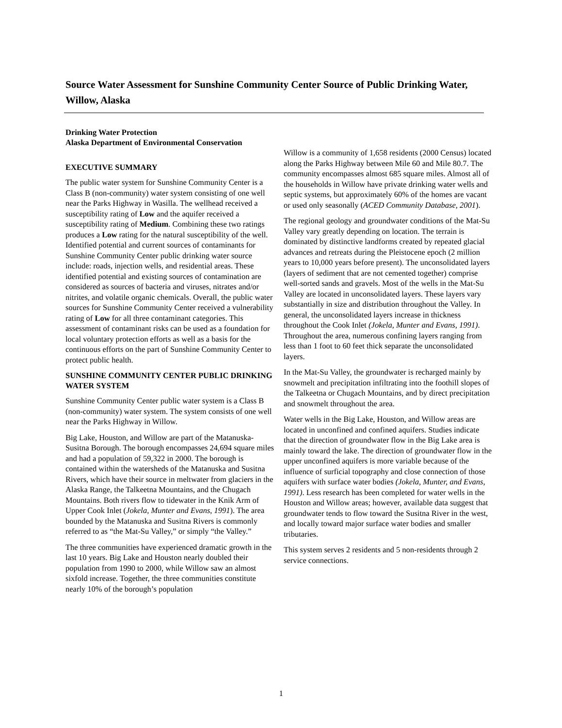Source Water Assessment for Sunshine Community Center Source of Public Drinking Water, Willow, Alaska
Drinking Water Protection
Alaska Department of Environmental Conservation
EXECUTIVE SUMMARY
The public water system for Sunshine Community Center is a Class B (non-community) water system consisting of one well near the Parks Highway in Wasilla. The wellhead received a susceptibility rating of Low and the aquifer received a susceptibility rating of Medium. Combining these two ratings produces a Low rating for the natural susceptibility of the well. Identified potential and current sources of contaminants for Sunshine Community Center public drinking water source include: roads, injection wells, and residential areas. These identified potential and existing sources of contamination are considered as sources of bacteria and viruses, nitrates and/or nitrites, and volatile organic chemicals. Overall, the public water sources for Sunshine Community Center received a vulnerability rating of Low for all three contaminant categories. This assessment of contaminant risks can be used as a foundation for local voluntary protection efforts as well as a basis for the continuous efforts on the part of Sunshine Community Center to protect public health.
SUNSHINE COMMUNITY CENTER PUBLIC DRINKING WATER SYSTEM
Sunshine Community Center public water system is a Class B (non-community) water system. The system consists of one well near the Parks Highway in Willow.
Big Lake, Houston, and Willow are part of the Matanuska-Susitna Borough. The borough encompasses 24,694 square miles and had a population of 59,322 in 2000. The borough is contained within the watersheds of the Matanuska and Susitna Rivers, which have their source in meltwater from glaciers in the Alaska Range, the Talkeetna Mountains, and the Chugach Mountains. Both rivers flow to tidewater in the Knik Arm of Upper Cook Inlet (Jokela, Munter and Evans, 1991). The area bounded by the Matanuska and Susitna Rivers is commonly referred to as “the Mat-Su Valley,” or simply “the Valley.”
The three communities have experienced dramatic growth in the last 10 years. Big Lake and Houston nearly doubled their population from 1990 to 2000, while Willow saw an almost sixfold increase. Together, the three communities constitute nearly 10% of the borough’s population
Willow is a community of 1,658 residents (2000 Census) located along the Parks Highway between Mile 60 and Mile 80.7. The community encompasses almost 685 square miles. Almost all of the households in Willow have private drinking water wells and septic systems, but approximately 60% of the homes are vacant or used only seasonally (ACED Community Database, 2001).
The regional geology and groundwater conditions of the Mat-Su Valley vary greatly depending on location. The terrain is dominated by distinctive landforms created by repeated glacial advances and retreats during the Pleistocene epoch (2 million years to 10,000 years before present). The unconsolidated layers (layers of sediment that are not cemented together) comprise well-sorted sands and gravels. Most of the wells in the Mat-Su Valley are located in unconsolidated layers. These layers vary substantially in size and distribution throughout the Valley. In general, the unconsolidated layers increase in thickness throughout the Cook Inlet (Jokela, Munter and Evans, 1991). Throughout the area, numerous confining layers ranging from less than 1 foot to 60 feet thick separate the unconsolidated layers.
In the Mat-Su Valley, the groundwater is recharged mainly by snowmelt and precipitation infiltrating into the foothill slopes of the Talkeetna or Chugach Mountains, and by direct precipitation and snowmelt throughout the area.
Water wells in the Big Lake, Houston, and Willow areas are located in unconfined and confined aquifers. Studies indicate that the direction of groundwater flow in the Big Lake area is mainly toward the lake. The direction of groundwater flow in the upper unconfined aquifers is more variable because of the influence of surficial topography and close connection of those aquifers with surface water bodies (Jokela, Munter, and Evans, 1991). Less research has been completed for water wells in the Houston and Willow areas; however, available data suggest that groundwater tends to flow toward the Susitna River in the west, and locally toward major surface water bodies and smaller tributaries.
This system serves 2 residents and 5 non-residents through 2 service connections.
1